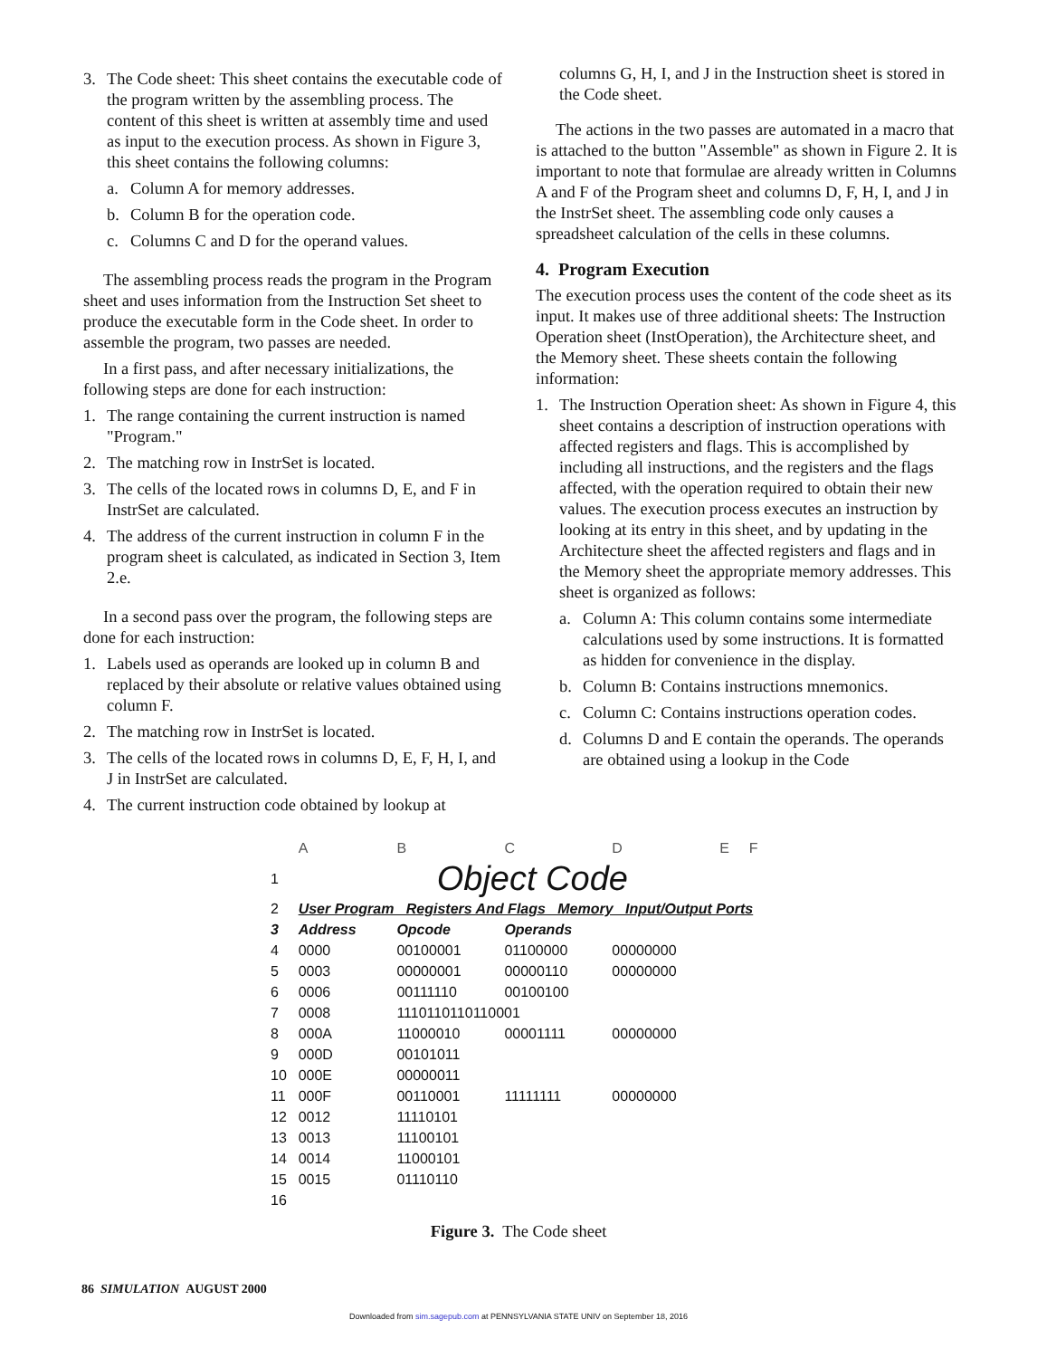3. The Code sheet: This sheet contains the executable code of the program written by the assembling process. The content of this sheet is written at assembly time and used as input to the execution process. As shown in Figure 3, this sheet contains the following columns:
a. Column A for memory addresses.
b. Column B for the operation code.
c. Columns C and D for the operand values.
The assembling process reads the program in the Program sheet and uses information from the Instruction Set sheet to produce the executable form in the Code sheet. In order to assemble the program, two passes are needed.
In a first pass, and after necessary initializations, the following steps are done for each instruction:
1. The range containing the current instruction is named "Program."
2. The matching row in InstrSet is located.
3. The cells of the located rows in columns D, E, and F in InstrSet are calculated.
4. The address of the current instruction in column F in the program sheet is calculated, as indicated in Section 3, Item 2.e.
In a second pass over the program, the following steps are done for each instruction:
1. Labels used as operands are looked up in column B and replaced by their absolute or relative values obtained using column F.
2. The matching row in InstrSet is located.
3. The cells of the located rows in columns D, E, F, H, I, and J in InstrSet are calculated.
4. The current instruction code obtained by lookup at
columns G, H, I, and J in the Instruction sheet is stored in the Code sheet.
The actions in the two passes are automated in a macro that is attached to the button "Assemble" as shown in Figure 2. It is important to note that formulae are already written in Columns A and F of the Program sheet and columns D, F, H, I, and J in the InstrSet sheet. The assembling code only causes a spreadsheet calculation of the cells in these columns.
4. Program Execution
The execution process uses the content of the code sheet as its input. It makes use of three additional sheets: The Instruction Operation sheet (InstOperation), the Architecture sheet, and the Memory sheet. These sheets contain the following information:
1. The Instruction Operation sheet: As shown in Figure 4, this sheet contains a description of instruction operations with affected registers and flags. This is accomplished by including all instructions, and the registers and the flags affected, with the operation required to obtain their new values. The execution process executes an instruction by looking at its entry in this sheet, and by updating in the Architecture sheet the affected registers and flags and in the Memory sheet the appropriate memory addresses. This sheet is organized as follows:
a. Column A: This column contains some intermediate calculations used by some instructions. It is formatted as hidden for convenience in the display.
b. Column B: Contains instructions mnemonics.
c. Column C: Contains instructions operation codes.
d. Columns D and E contain the operands. The operands are obtained using a lookup in the Code
| | A | B | C | D | E | F |
| 1 | Object Code | | | | | |
| 2 | User Program Registers And Flags Memory Input/Output Ports | | | | | |
| 3 | Address | Opcode | Operands | | | |
| 4 | 0000 | 00100001 | 01100000 | 00000000 | | |
| 5 | 0003 | 00000001 | 00000110 | 00000000 | | |
| 6 | 0006 | 00111110 | 00100100 | | | |
| 7 | 0008 | 1110110110110001 | | | | |
| 8 | 000A | 11000010 | 00001111 | 00000000 | | |
| 9 | 000D | 00101011 | | | | |
| 10 | 000E | 00000011 | | | | |
| 11 | 000F | 00110001 | 11111111 | 00000000 | | |
| 12 | 0012 | 11110101 | | | | |
| 13 | 0013 | 11100101 | | | | |
| 14 | 0014 | 11000101 | | | | |
| 15 | 0015 | 01110110 | | | | |
| 16 | | | | | | |
Figure 3. The Code sheet
86 SIMULATION AUGUST 2000
Downloaded from sim.sagepub.com at PENNSYLVANIA STATE UNIV on September 18, 2016